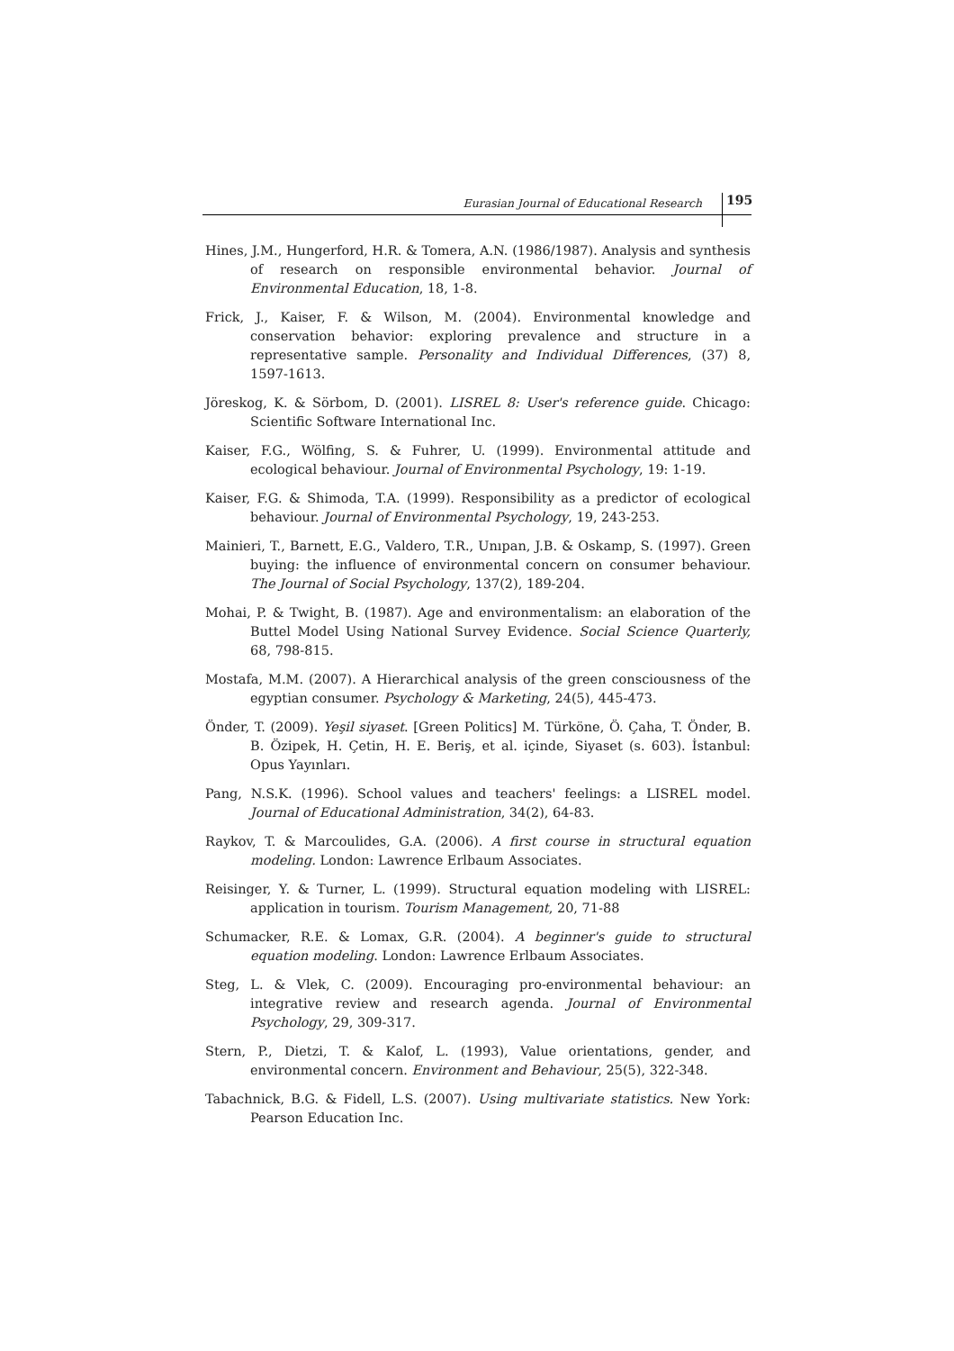Eurasian Journal of Educational Research 195
Hines, J.M., Hungerford, H.R. & Tomera, A.N. (1986/1987). Analysis and synthesis of research on responsible environmental behavior. Journal of Environmental Education, 18, 1-8.
Frick, J., Kaiser, F. & Wilson, M. (2004). Environmental knowledge and conservation behavior: exploring prevalence and structure in a representative sample. Personality and Individual Differences, (37) 8, 1597-1613.
Jöreskog, K. & Sörbom, D. (2001). LISREL 8: User's reference guide. Chicago: Scientific Software International Inc.
Kaiser, F.G., Wölfing, S. & Fuhrer, U. (1999). Environmental attitude and ecological behaviour. Journal of Environmental Psychology, 19: 1-19.
Kaiser, F.G. & Shimoda, T.A. (1999). Responsibility as a predictor of ecological behaviour. Journal of Environmental Psychology, 19, 243-253.
Mainieri, T., Barnett, E.G., Valdero, T.R., Unıpan, J.B. & Oskamp, S. (1997). Green buying: the influence of environmental concern on consumer behaviour. The Journal of Social Psychology, 137(2), 189-204.
Mohai, P. & Twight, B. (1987). Age and environmentalism: an elaboration of the Buttel Model Using National Survey Evidence. Social Science Quarterly, 68, 798-815.
Mostafa, M.M. (2007). A Hierarchical analysis of the green consciousness of the egyptian consumer. Psychology & Marketing, 24(5), 445-473.
Önder, T. (2009). Yeşil siyaset. [Green Politics] M. Türköne, Ö. Çaha, T. Önder, B. B. Özipek, H. Çetin, H. E. Beriş, et al. içinde, Siyaset (s. 603). İstanbul: Opus Yayınları.
Pang, N.S.K. (1996). School values and teachers' feelings: a LISREL model. Journal of Educational Administration, 34(2), 64-83.
Raykov, T. & Marcoulides, G.A. (2006). A first course in structural equation modeling. London: Lawrence Erlbaum Associates.
Reisinger, Y. & Turner, L. (1999). Structural equation modeling with LISREL: application in tourism. Tourism Management, 20, 71-88
Schumacker, R.E. & Lomax, G.R. (2004). A beginner's guide to structural equation modeling. London: Lawrence Erlbaum Associates.
Steg, L. & Vlek, C. (2009). Encouraging pro-environmental behaviour: an integrative review and research agenda. Journal of Environmental Psychology, 29, 309-317.
Stern, P., Dietzi, T. & Kalof, L. (1993), Value orientations, gender, and environmental concern. Environment and Behaviour, 25(5), 322-348.
Tabachnick, B.G. & Fidell, L.S. (2007). Using multivariate statistics. New York: Pearson Education Inc.